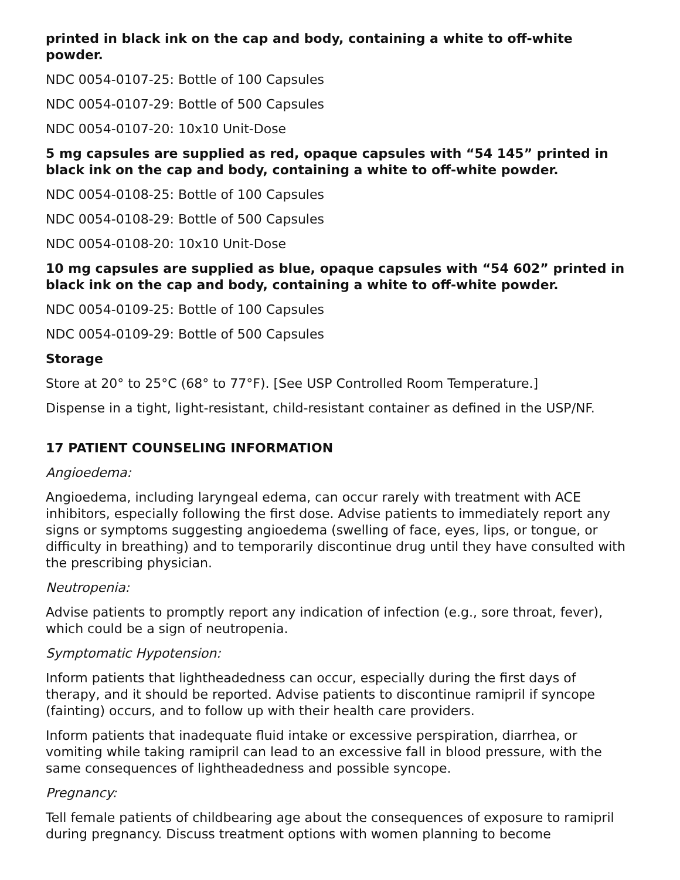printed in black ink on the cap and body, containing a white to off-white powder.
NDC 0054-0107-25: Bottle of 100 Capsules
NDC 0054-0107-29: Bottle of 500 Capsules
NDC 0054-0107-20: 10x10 Unit-Dose
5 mg capsules are supplied as red, opaque capsules with “54 145” printed in black ink on the cap and body, containing a white to off-white powder.
NDC 0054-0108-25: Bottle of 100 Capsules
NDC 0054-0108-29: Bottle of 500 Capsules
NDC 0054-0108-20: 10x10 Unit-Dose
10 mg capsules are supplied as blue, opaque capsules with “54 602” printed in black ink on the cap and body, containing a white to off-white powder.
NDC 0054-0109-25: Bottle of 100 Capsules
NDC 0054-0109-29: Bottle of 500 Capsules
Storage
Store at 20° to 25°C (68° to 77°F). [See USP Controlled Room Temperature.]
Dispense in a tight, light-resistant, child-resistant container as defined in the USP/NF.
17 PATIENT COUNSELING INFORMATION
Angioedema:
Angioedema, including laryngeal edema, can occur rarely with treatment with ACE inhibitors, especially following the first dose. Advise patients to immediately report any signs or symptoms suggesting angioedema (swelling of face, eyes, lips, or tongue, or difficulty in breathing) and to temporarily discontinue drug until they have consulted with the prescribing physician.
Neutropenia:
Advise patients to promptly report any indication of infection (e.g., sore throat, fever), which could be a sign of neutropenia.
Symptomatic Hypotension:
Inform patients that lightheadedness can occur, especially during the first days of therapy, and it should be reported. Advise patients to discontinue ramipril if syncope (fainting) occurs, and to follow up with their health care providers.
Inform patients that inadequate fluid intake or excessive perspiration, diarrhea, or vomiting while taking ramipril can lead to an excessive fall in blood pressure, with the same consequences of lightheadedness and possible syncope.
Pregnancy:
Tell female patients of childbearing age about the consequences of exposure to ramipril during pregnancy. Discuss treatment options with women planning to become